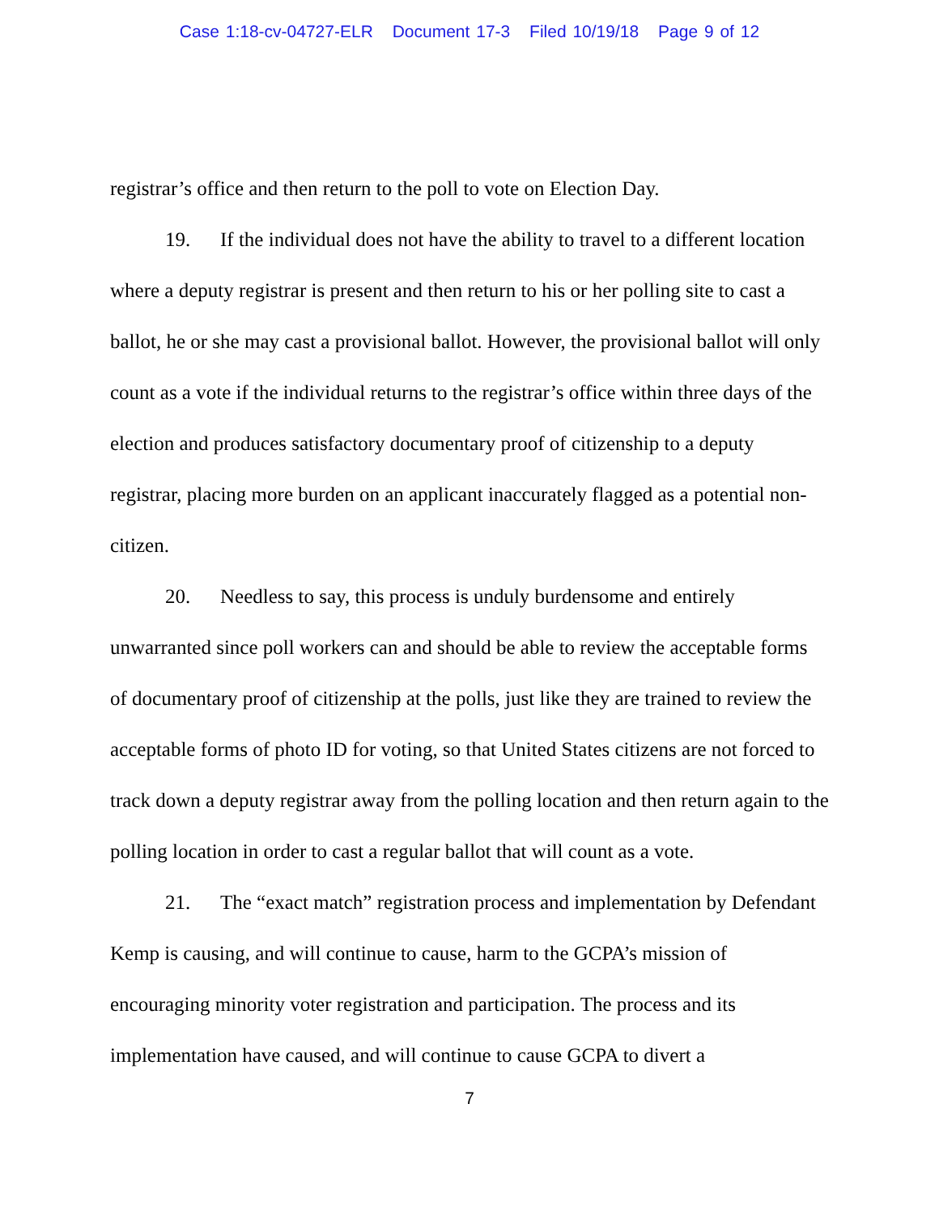Case 1:18-cv-04727-ELR Document 17-3 Filed 10/19/18 Page 9 of 12
registrar’s office and then return to the poll to vote on Election Day.
19. If the individual does not have the ability to travel to a different location where a deputy registrar is present and then return to his or her polling site to cast a ballot, he or she may cast a provisional ballot. However, the provisional ballot will only count as a vote if the individual returns to the registrar’s office within three days of the election and produces satisfactory documentary proof of citizenship to a deputy registrar, placing more burden on an applicant inaccurately flagged as a potential non-citizen.
20. Needless to say, this process is unduly burdensome and entirely unwarranted since poll workers can and should be able to review the acceptable forms of documentary proof of citizenship at the polls, just like they are trained to review the acceptable forms of photo ID for voting, so that United States citizens are not forced to track down a deputy registrar away from the polling location and then return again to the polling location in order to cast a regular ballot that will count as a vote.
21. The “exact match” registration process and implementation by Defendant Kemp is causing, and will continue to cause, harm to the GCPA’s mission of encouraging minority voter registration and participation. The process and its implementation have caused, and will continue to cause GCPA to divert a
7